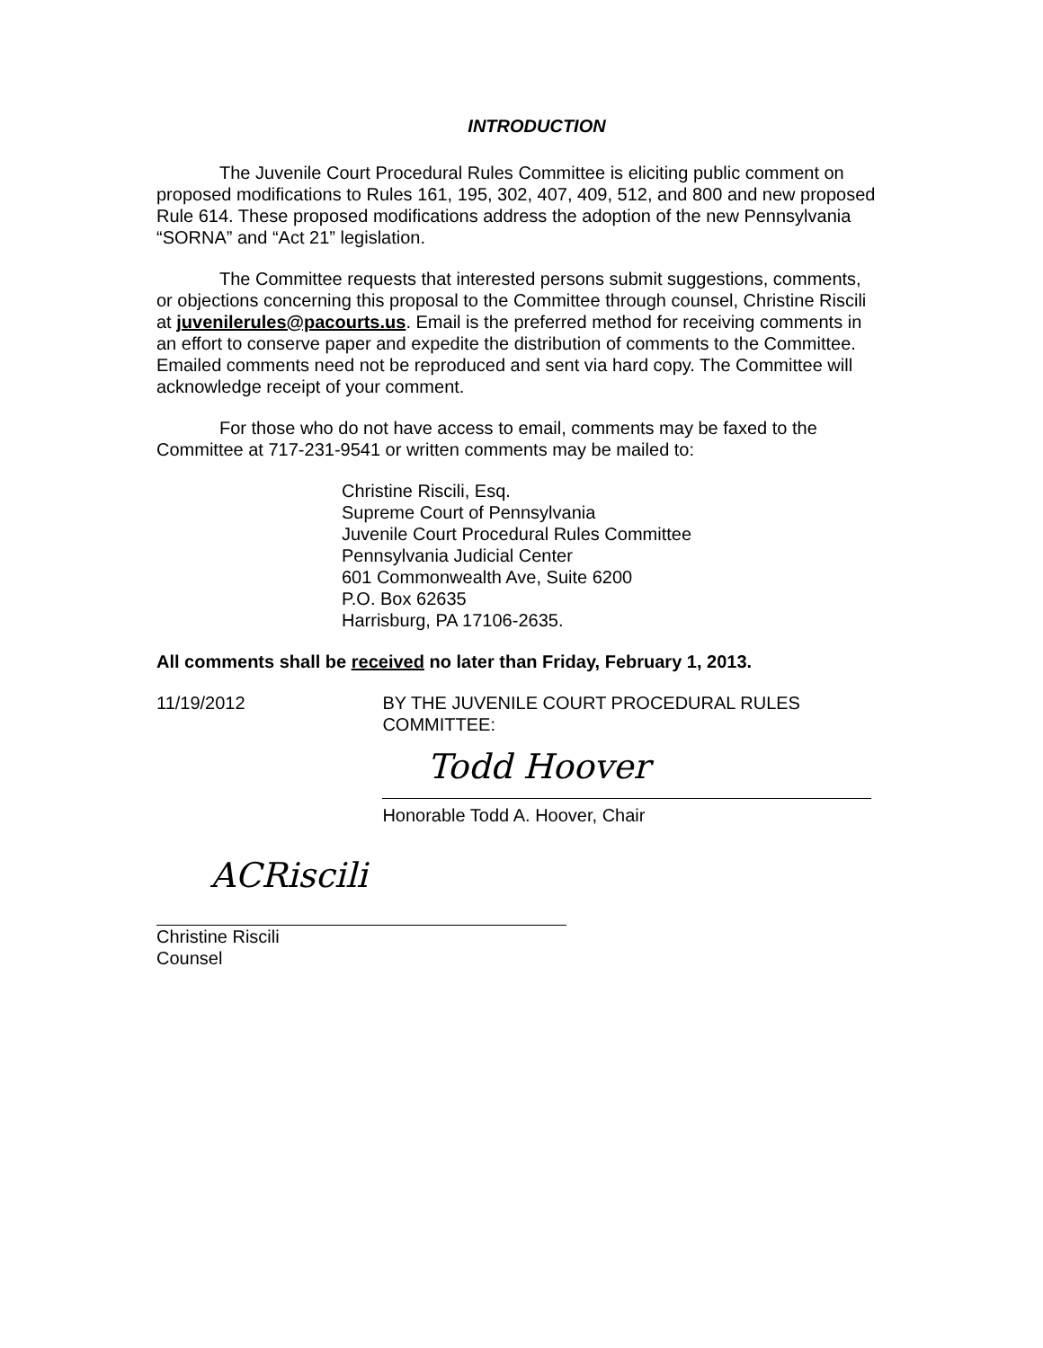INTRODUCTION
The Juvenile Court Procedural Rules Committee is eliciting public comment on proposed modifications to Rules 161, 195, 302, 407, 409, 512, and 800 and new proposed Rule 614. These proposed modifications address the adoption of the new Pennsylvania “SORNA” and “Act 21” legislation.
The Committee requests that interested persons submit suggestions, comments, or objections concerning this proposal to the Committee through counsel, Christine Riscili at juvenilerules@pacourts.us. Email is the preferred method for receiving comments in an effort to conserve paper and expedite the distribution of comments to the Committee. Emailed comments need not be reproduced and sent via hard copy. The Committee will acknowledge receipt of your comment.
For those who do not have access to email, comments may be faxed to the Committee at 717-231-9541 or written comments may be mailed to:
Christine Riscili, Esq.
Supreme Court of Pennsylvania
Juvenile Court Procedural Rules Committee
Pennsylvania Judicial Center
601 Commonwealth Ave, Suite 6200
P.O. Box 62635
Harrisburg, PA 17106-2635.
All comments shall be received no later than Friday, February 1, 2013.
11/19/2012 BY THE JUVENILE COURT PROCEDURAL RULES COMMITTEE:
Todd Hoover
Honorable Todd A. Hoover, Chair
ACRiscili
Christine Riscili
Counsel